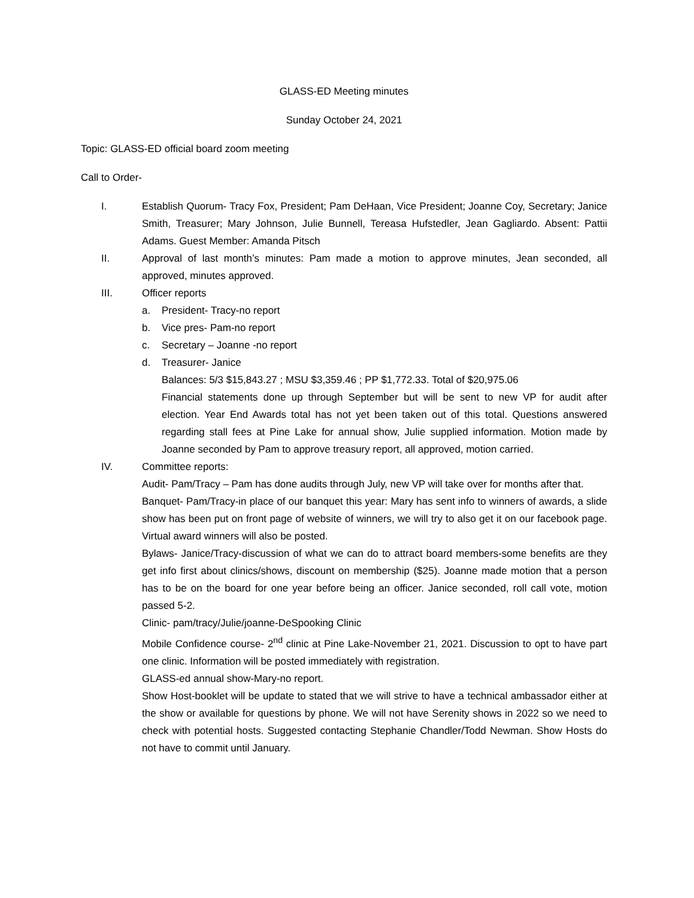GLASS-ED Meeting minutes
Sunday October 24, 2021
Topic: GLASS-ED official board zoom meeting
Call to Order-
I. Establish Quorum- Tracy Fox, President; Pam DeHaan, Vice President; Joanne Coy, Secretary; Janice Smith, Treasurer; Mary Johnson, Julie Bunnell, Tereasa Hufstedler, Jean Gagliardo. Absent: Pattii Adams. Guest Member: Amanda Pitsch
II. Approval of last month’s minutes: Pam made a motion to approve minutes, Jean seconded, all approved, minutes approved.
III. Officer reports
a. President- Tracy-no report
b. Vice pres- Pam-no report
c. Secretary – Joanne -no report
d. Treasurer- Janice
Balances: 5/3 $15,843.27 ; MSU $3,359.46 ; PP $1,772.33. Total of $20,975.06
Financial statements done up through September but will be sent to new VP for audit after election. Year End Awards total has not yet been taken out of this total. Questions answered regarding stall fees at Pine Lake for annual show, Julie supplied information. Motion made by Joanne seconded by Pam to approve treasury report, all approved, motion carried.
IV. Committee reports:
Audit- Pam/Tracy – Pam has done audits through July, new VP will take over for months after that.
Banquet- Pam/Tracy-in place of our banquet this year: Mary has sent info to winners of awards, a slide show has been put on front page of website of winners, we will try to also get it on our facebook page. Virtual award winners will also be posted.
Bylaws- Janice/Tracy-discussion of what we can do to attract board members-some benefits are they get info first about clinics/shows, discount on membership ($25). Joanne made motion that a person has to be on the board for one year before being an officer. Janice seconded, roll call vote, motion passed 5-2.
Clinic- pam/tracy/Julie/joanne-DeSpooking Clinic
Mobile Confidence course- 2<sup>nd</sup> clinic at Pine Lake-November 21, 2021. Discussion to opt to have part one clinic. Information will be posted immediately with registration.
GLASS-ed annual show-Mary-no report.
Show Host-booklet will be update to stated that we will strive to have a technical ambassador either at the show or available for questions by phone. We will not have Serenity shows in 2022 so we need to check with potential hosts. Suggested contacting Stephanie Chandler/Todd Newman. Show Hosts do not have to commit until January.